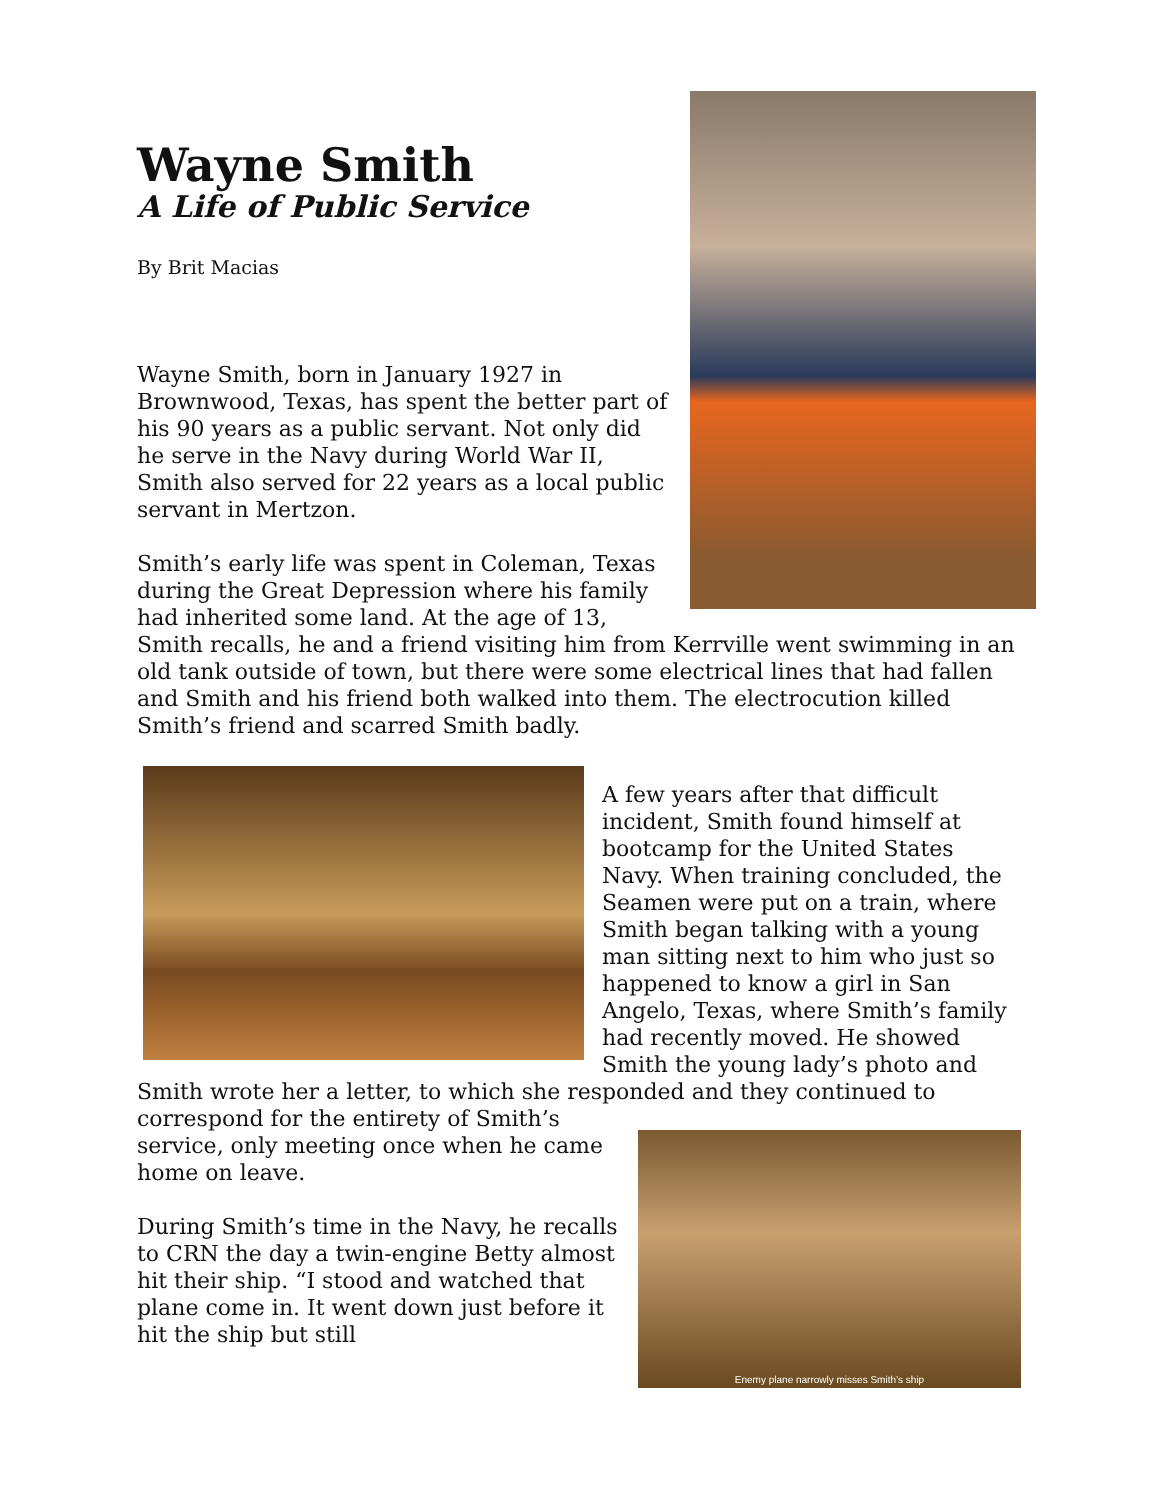Wayne Smith
A Life of Public Service
By Brit Macias
Wayne Smith, born in January 1927 in Brownwood, Texas, has spent the better part of his 90 years as a public servant. Not only did he serve in the Navy during World War II, Smith also served for 22 years as a local public servant in Mertzon.
Smith’s early life was spent in Coleman, Texas during the Great Depression where his family had inherited some land. At the age of 13, Smith recalls, he and a friend visiting him from Kerrville went swimming in an old tank outside of town, but there were some electrical lines that had fallen and Smith and his friend both walked into them. The electrocution killed Smith’s friend and scarred Smith badly.
A few years after that difficult incident, Smith found himself at bootcamp for the United States Navy. When training concluded, the Seamen were put on a train, where Smith began talking with a young man sitting next to him who just so happened to know a girl in San Angelo, Texas, where Smith’s family had recently moved. He showed Smith the young lady’s photo and Smith wrote her a letter, to which she responded and they continued to
Enemy plane narrowly misses Smith’s ship
correspond for the entirety of Smith’s service, only meeting once when he came home on leave.
During Smith’s time in the Navy, he recalls to CRN the day a twin-engine Betty almost hit their ship. “I stood and watched that plane come in. It went down just before it hit the ship but still